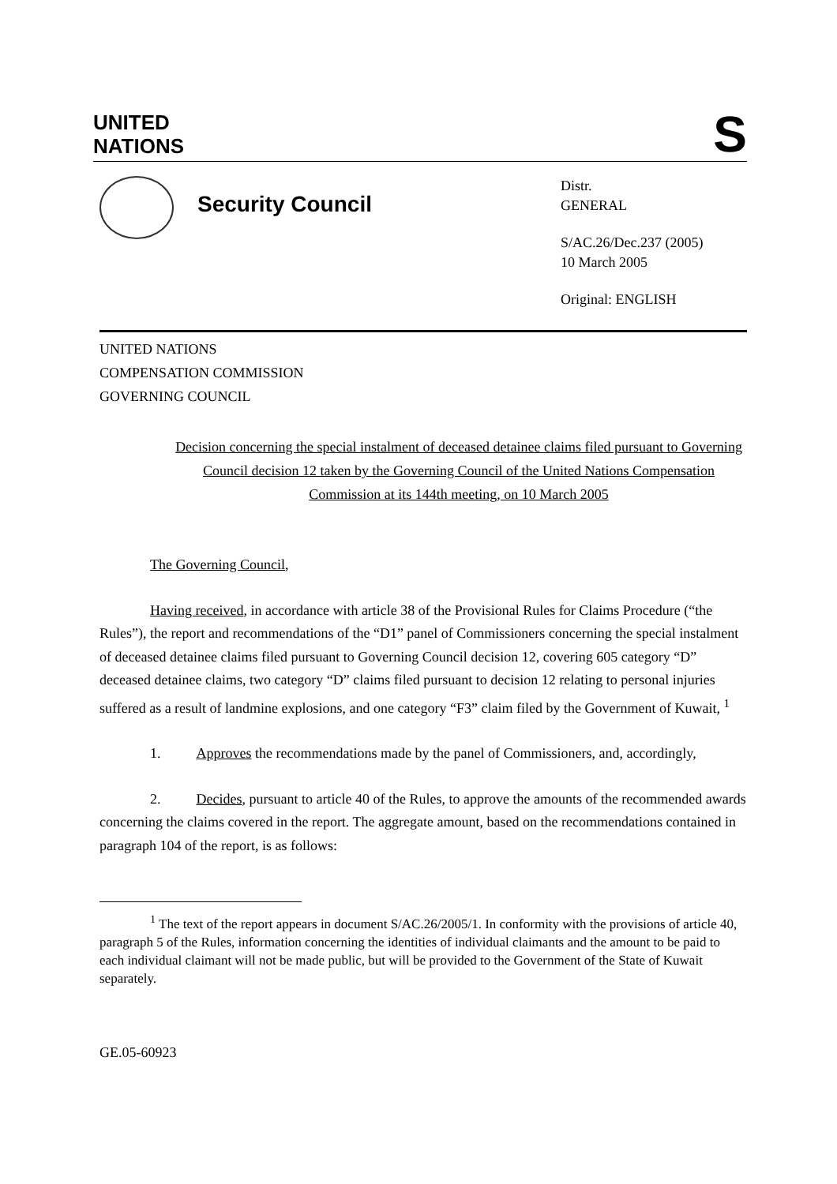UNITED
NATIONS
S
Security Council
Distr.
GENERAL
S/AC.26/Dec.237 (2005)
10 March 2005
Original: ENGLISH
UNITED NATIONS
COMPENSATION COMMISSION
GOVERNING COUNCIL
Decision concerning the special instalment of deceased detainee claims filed pursuant to Governing Council decision 12 taken by the Governing Council of the United Nations Compensation Commission at its 144th meeting, on 10 March 2005
The Governing Council,
Having received, in accordance with article 38 of the Provisional Rules for Claims Procedure (“the Rules”), the report and recommendations of the “D1” panel of Commissioners concerning the special instalment of deceased detainee claims filed pursuant to Governing Council decision 12, covering 605 category “D” deceased detainee claims, two category “D” claims filed pursuant to decision 12 relating to personal injuries suffered as a result of landmine explosions, and one category “F3” claim filed by the Government of Kuwait, <sup>1</sup>
1. Approves the recommendations made by the panel of Commissioners, and, accordingly,
2. Decides, pursuant to article 40 of the Rules, to approve the amounts of the recommended awards concerning the claims covered in the report. The aggregate amount, based on the recommendations contained in paragraph 104 of the report, is as follows:
<sup>1</sup> The text of the report appears in document S/AC.26/2005/1. In conformity with the provisions of article 40, paragraph 5 of the Rules, information concerning the identities of individual claimants and the amount to be paid to each individual claimant will not be made public, but will be provided to the Government of the State of Kuwait separately.
GE.05-60923